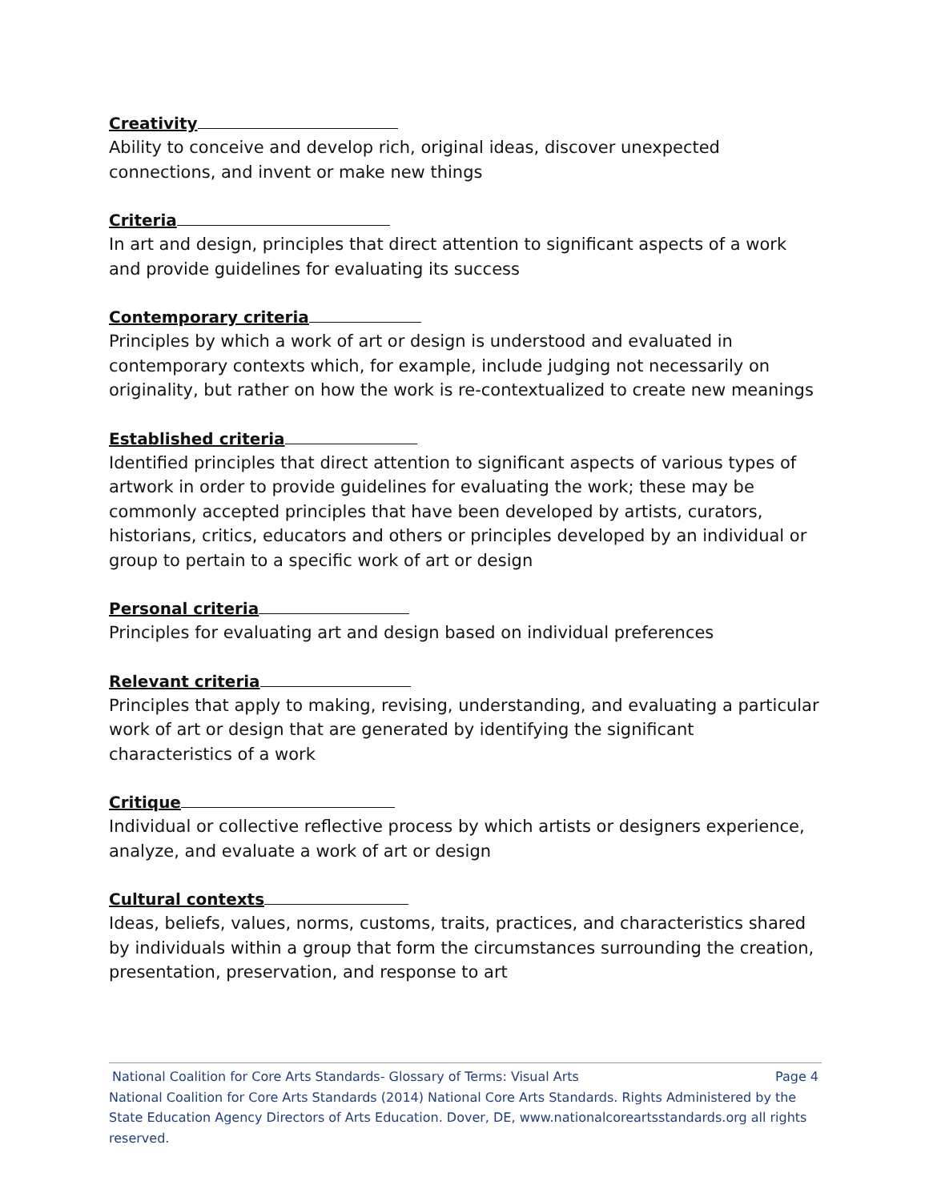Creativity
Ability to conceive and develop rich, original ideas, discover unexpected connections, and invent or make new things
Criteria
In art and design, principles that direct attention to significant aspects of a work and provide guidelines for evaluating its success
Contemporary criteria
Principles by which a work of art or design is understood and evaluated in contemporary contexts which, for example, include judging not necessarily on originality, but rather on how the work is re-contextualized to create new meanings
Established criteria
Identified principles that direct attention to significant aspects of various types of artwork in order to provide guidelines for evaluating the work; these may be commonly accepted principles that have been developed by artists, curators, historians, critics, educators and others or principles developed by an individual or group to pertain to a specific work of art or design
Personal criteria
Principles for evaluating art and design based on individual preferences
Relevant criteria
Principles that apply to making, revising, understanding, and evaluating a particular work of art or design that are generated by identifying the significant characteristics of a work
Critique
Individual or collective reflective process by which artists or designers experience, analyze, and evaluate a work of art or design
Cultural contexts
Ideas, beliefs, values, norms, customs, traits, practices, and characteristics shared by individuals within a group that form the circumstances surrounding the creation, presentation, preservation, and response to art
National Coalition for Core Arts Standards- Glossary of Terms: Visual Arts Page 4
National Coalition for Core Arts Standards (2014) National Core Arts Standards. Rights Administered by the State Education Agency Directors of Arts Education. Dover, DE, www.nationalcoreartsstandards.org all rights reserved.